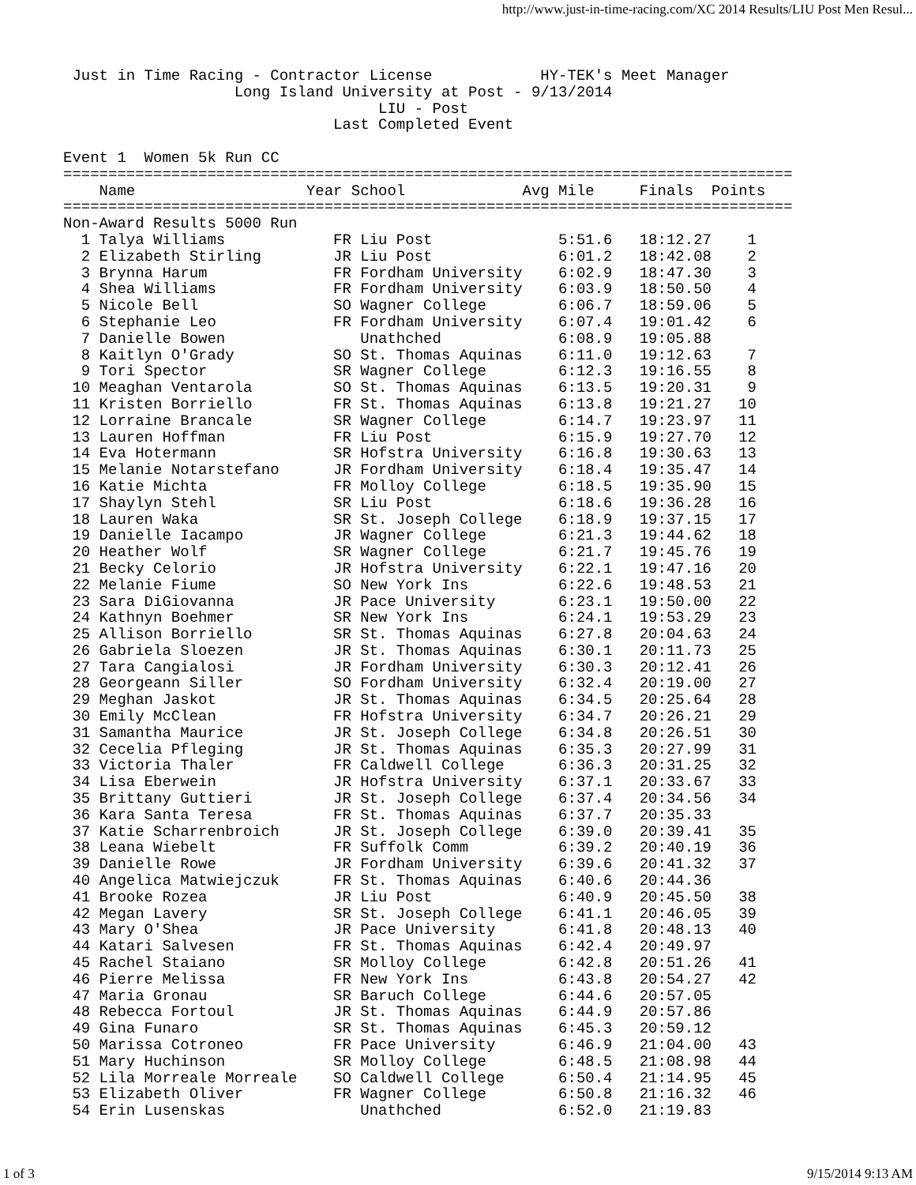http://www.just-in-time-racing.com/XC 2014 Results/LIU Post Men Resul...
 Just in Time Racing - Contractor License            HY-TEK's Meet Manager
                   Long Island University at Post - 9/13/2014
                                   LIU - Post
                              Last Completed Event

Event 1  Women 5k Run CC
=================================================================================
    Name                   Year School             Avg Mile     Finals  Points
=================================================================================
Non-Award Results 5000 Run
  1 Talya Williams            FR Liu Post              5:51.6   18:12.27    1
  2 Elizabeth Stirling        JR Liu Post              6:01.2   18:42.08    2
  3 Brynna Harum              FR Fordham University    6:02.9   18:47.30    3
  4 Shea Williams             FR Fordham University    6:03.9   18:50.50    4
  5 Nicole Bell               SO Wagner College        6:06.7   18:59.06    5
  6 Stephanie Leo             FR Fordham University    6:07.4   19:01.42    6
  7 Danielle Bowen               Unathched             6:08.9   19:05.88
  8 Kaitlyn O'Grady           SO St. Thomas Aquinas    6:11.0   19:12.63    7
  9 Tori Spector              SR Wagner College        6:12.3   19:16.55    8
 10 Meaghan Ventarola         SO St. Thomas Aquinas    6:13.5   19:20.31    9
 11 Kristen Borriello         FR St. Thomas Aquinas    6:13.8   19:21.27   10
 12 Lorraine Brancale         SR Wagner College        6:14.7   19:23.97   11
 13 Lauren Hoffman            FR Liu Post              6:15.9   19:27.70   12
 14 Eva Hotermann             SR Hofstra University    6:16.8   19:30.63   13
 15 Melanie Notarstefano      JR Fordham University    6:18.4   19:35.47   14
 16 Katie Michta              FR Molloy College        6:18.5   19:35.90   15
 17 Shaylyn Stehl             SR Liu Post              6:18.6   19:36.28   16
 18 Lauren Waka               SR St. Joseph College    6:18.9   19:37.15   17
 19 Danielle Iacampo          JR Wagner College        6:21.3   19:44.62   18
 20 Heather Wolf              SR Wagner College        6:21.7   19:45.76   19
 21 Becky Celorio             JR Hofstra University    6:22.1   19:47.16   20
 22 Melanie Fiume             SO New York Ins          6:22.6   19:48.53   21
 23 Sara DiGiovanna           JR Pace University       6:23.1   19:50.00   22
 24 Kathnyn Boehmer           SR New York Ins          6:24.1   19:53.29   23
 25 Allison Borriello         SR St. Thomas Aquinas    6:27.8   20:04.63   24
 26 Gabriela Sloezen          JR St. Thomas Aquinas    6:30.1   20:11.73   25
 27 Tara Cangialosi           JR Fordham University    6:30.3   20:12.41   26
 28 Georgeann Siller          SO Fordham University    6:32.4   20:19.00   27
 29 Meghan Jaskot             JR St. Thomas Aquinas    6:34.5   20:25.64   28
 30 Emily McClean             FR Hofstra University    6:34.7   20:26.21   29
 31 Samantha Maurice          JR St. Joseph College    6:34.8   20:26.51   30
 32 Cecelia Pfleging          JR St. Thomas Aquinas    6:35.3   20:27.99   31
 33 Victoria Thaler           FR Caldwell College      6:36.3   20:31.25   32
 34 Lisa Eberwein             JR Hofstra University    6:37.1   20:33.67   33
 35 Brittany Guttieri         JR St. Joseph College    6:37.4   20:34.56   34
 36 Kara Santa Teresa         FR St. Thomas Aquinas    6:37.7   20:35.33
 37 Katie Scharrenbroich      JR St. Joseph College    6:39.0   20:39.41   35
 38 Leana Wiebelt             FR Suffolk Comm          6:39.2   20:40.19   36
 39 Danielle Rowe             JR Fordham University    6:39.6   20:41.32   37
 40 Angelica Matwiejczuk      FR St. Thomas Aquinas    6:40.6   20:44.36
 41 Brooke Rozea              JR Liu Post              6:40.9   20:45.50   38
 42 Megan Lavery              SR St. Joseph College    6:41.1   20:46.05   39
 43 Mary O'Shea               JR Pace University       6:41.8   20:48.13   40
 44 Katari Salvesen           FR St. Thomas Aquinas    6:42.4   20:49.97
 45 Rachel Staiano            SR Molloy College        6:42.8   20:51.26   41
 46 Pierre Melissa            FR New York Ins          6:43.8   20:54.27   42
 47 Maria Gronau              SR Baruch College        6:44.6   20:57.05
 48 Rebecca Fortoul           JR St. Thomas Aquinas    6:44.9   20:57.86
 49 Gina Funaro               SR St. Thomas Aquinas    6:45.3   20:59.12
 50 Marissa Cotroneo          FR Pace University       6:46.9   21:04.00   43
 51 Mary Huchinson            SR Molloy College        6:48.5   21:08.98   44
 52 Lila Morreale Morreale    SO Caldwell College      6:50.4   21:14.95   45
 53 Elizabeth Oliver          FR Wagner College        6:50.8   21:16.32   46
 54 Erin Lusenskas               Unathched             6:52.0   21:19.83
1 of 3 9/15/2014 9:13 AM